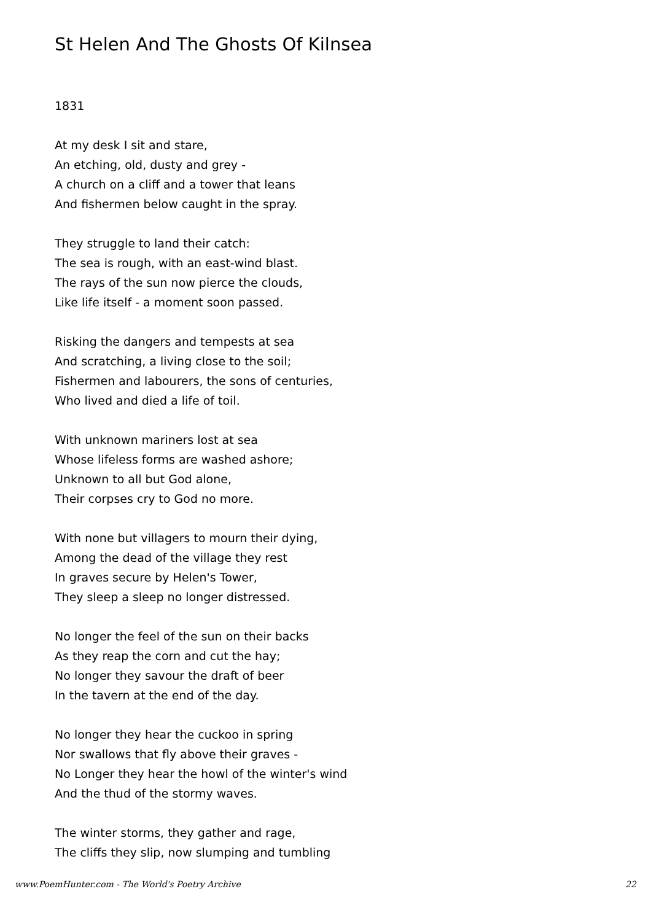St Helen And The Ghosts Of Kilnsea
1831
At my desk I sit and stare,
An etching, old, dusty and grey -
A church on a cliff and a tower that leans
And fishermen below caught in the spray.
They struggle to land their catch:
The sea is rough, with an east-wind blast.
The rays of the sun now pierce the clouds,
Like life itself - a moment soon passed.
Risking the dangers and tempests at sea
And scratching, a living close to the soil;
Fishermen and labourers, the sons of centuries,
Who lived and died a life of toil.
With unknown mariners lost at sea
Whose lifeless forms are washed ashore;
Unknown to all but God alone,
Their corpses cry to God no more.
With none but villagers to mourn their dying,
Among the dead of the village they rest
In graves secure by Helen's Tower,
They sleep a sleep no longer distressed.
No longer the feel of the sun on their backs
As they reap the corn and cut the hay;
No longer they savour the draft of beer
In the tavern at the end of the day.
No longer they hear the cuckoo in spring
Nor swallows that fly above their graves -
No Longer they hear the howl of the winter's wind
And the thud of the stormy waves.
The winter storms, they gather and rage,
The cliffs they slip, now slumping and tumbling
www.PoemHunter.com - The World's Poetry Archive 22